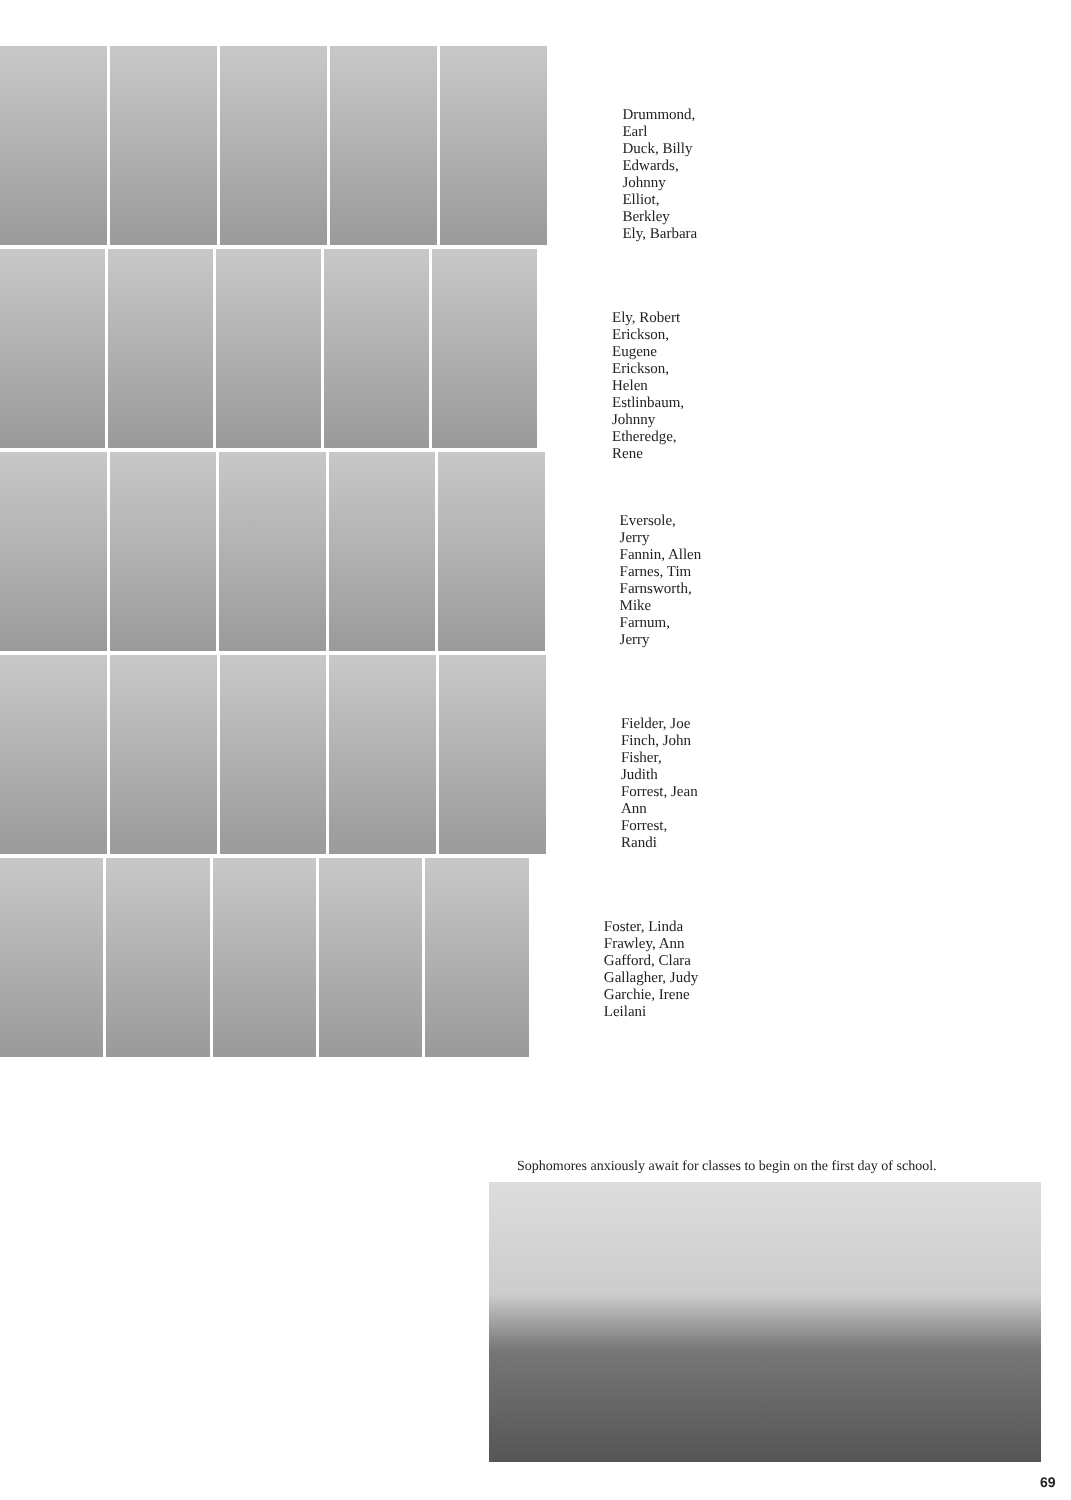Drummond, Earl
Duck, Billy
Edwards, Johnny
Elliot, Berkley
Ely, Barbara
Ely, Robert
Erickson, Eugene
Erickson, Helen
Estlinbaum, Johnny
Etheredge, Rene
Eversole, Jerry
Fannin, Allen
Farnes, Tim
Farnsworth, Mike
Farnum, Jerry
Fielder, Joe
Finch, John
Fisher, Judith
Forrest, Jean Ann
Forrest, Randi
Foster, Linda
Frawley, Ann
Gafford, Clara
Gallagher, Judy
Garchie, Irene Leilani
Sophomores anxiously await for classes to begin on the first day of school.
69